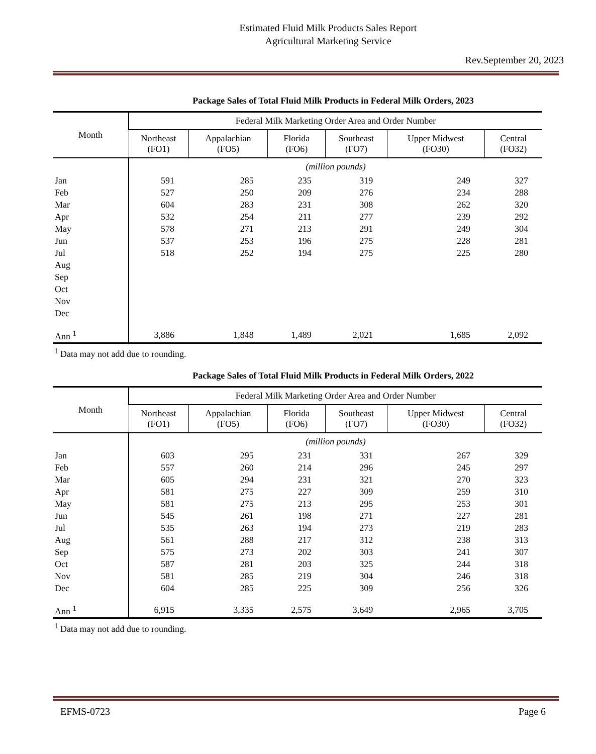Estimated Fluid Milk Products Sales Report
Agricultural Marketing Service
Rev.September 20, 2023
Package Sales of Total Fluid Milk Products in Federal Milk Orders, 2023
| Month | Federal Milk Marketing Order Area and Order Number | | | | | |
| --- | --- | --- | --- | --- | --- | --- |
| | Northeast (FO1) | Appalachian (FO5) | Florida (FO6) | Southeast (FO7) | Upper Midwest (FO30) | Central (FO32) |
| | (million pounds) | | | | | |
| Jan | 591 | 285 | 235 | 319 | 249 | 327 |
| Feb | 527 | 250 | 209 | 276 | 234 | 288 |
| Mar | 604 | 283 | 231 | 308 | 262 | 320 |
| Apr | 532 | 254 | 211 | 277 | 239 | 292 |
| May | 578 | 271 | 213 | 291 | 249 | 304 |
| Jun | 537 | 253 | 196 | 275 | 228 | 281 |
| Jul | 518 | 252 | 194 | 275 | 225 | 280 |
| Aug | | | | | | |
| Sep | | | | | | |
| Oct | | | | | | |
| Nov | | | | | | |
| Dec | | | | | | |
| Ann <sup>1</sup> | 3,886 | 1,848 | 1,489 | 2,021 | 1,685 | 2,092 |
<sup>1</sup> Data may not add due to rounding.
Package Sales of Total Fluid Milk Products in Federal Milk Orders, 2022
| Month | Federal Milk Marketing Order Area and Order Number | | | | | |
| --- | --- | --- | --- | --- | --- | --- |
| | Northeast (FO1) | Appalachian (FO5) | Florida (FO6) | Southeast (FO7) | Upper Midwest (FO30) | Central (FO32) |
| | (million pounds) | | | | | |
| Jan | 603 | 295 | 231 | 331 | 267 | 329 |
| Feb | 557 | 260 | 214 | 296 | 245 | 297 |
| Mar | 605 | 294 | 231 | 321 | 270 | 323 |
| Apr | 581 | 275 | 227 | 309 | 259 | 310 |
| May | 581 | 275 | 213 | 295 | 253 | 301 |
| Jun | 545 | 261 | 198 | 271 | 227 | 281 |
| Jul | 535 | 263 | 194 | 273 | 219 | 283 |
| Aug | 561 | 288 | 217 | 312 | 238 | 313 |
| Sep | 575 | 273 | 202 | 303 | 241 | 307 |
| Oct | 587 | 281 | 203 | 325 | 244 | 318 |
| Nov | 581 | 285 | 219 | 304 | 246 | 318 |
| Dec | 604 | 285 | 225 | 309 | 256 | 326 |
| Ann <sup>1</sup> | 6,915 | 3,335 | 2,575 | 3,649 | 2,965 | 3,705 |
<sup>1</sup> Data may not add due to rounding.
EFMS-0723 Page 6